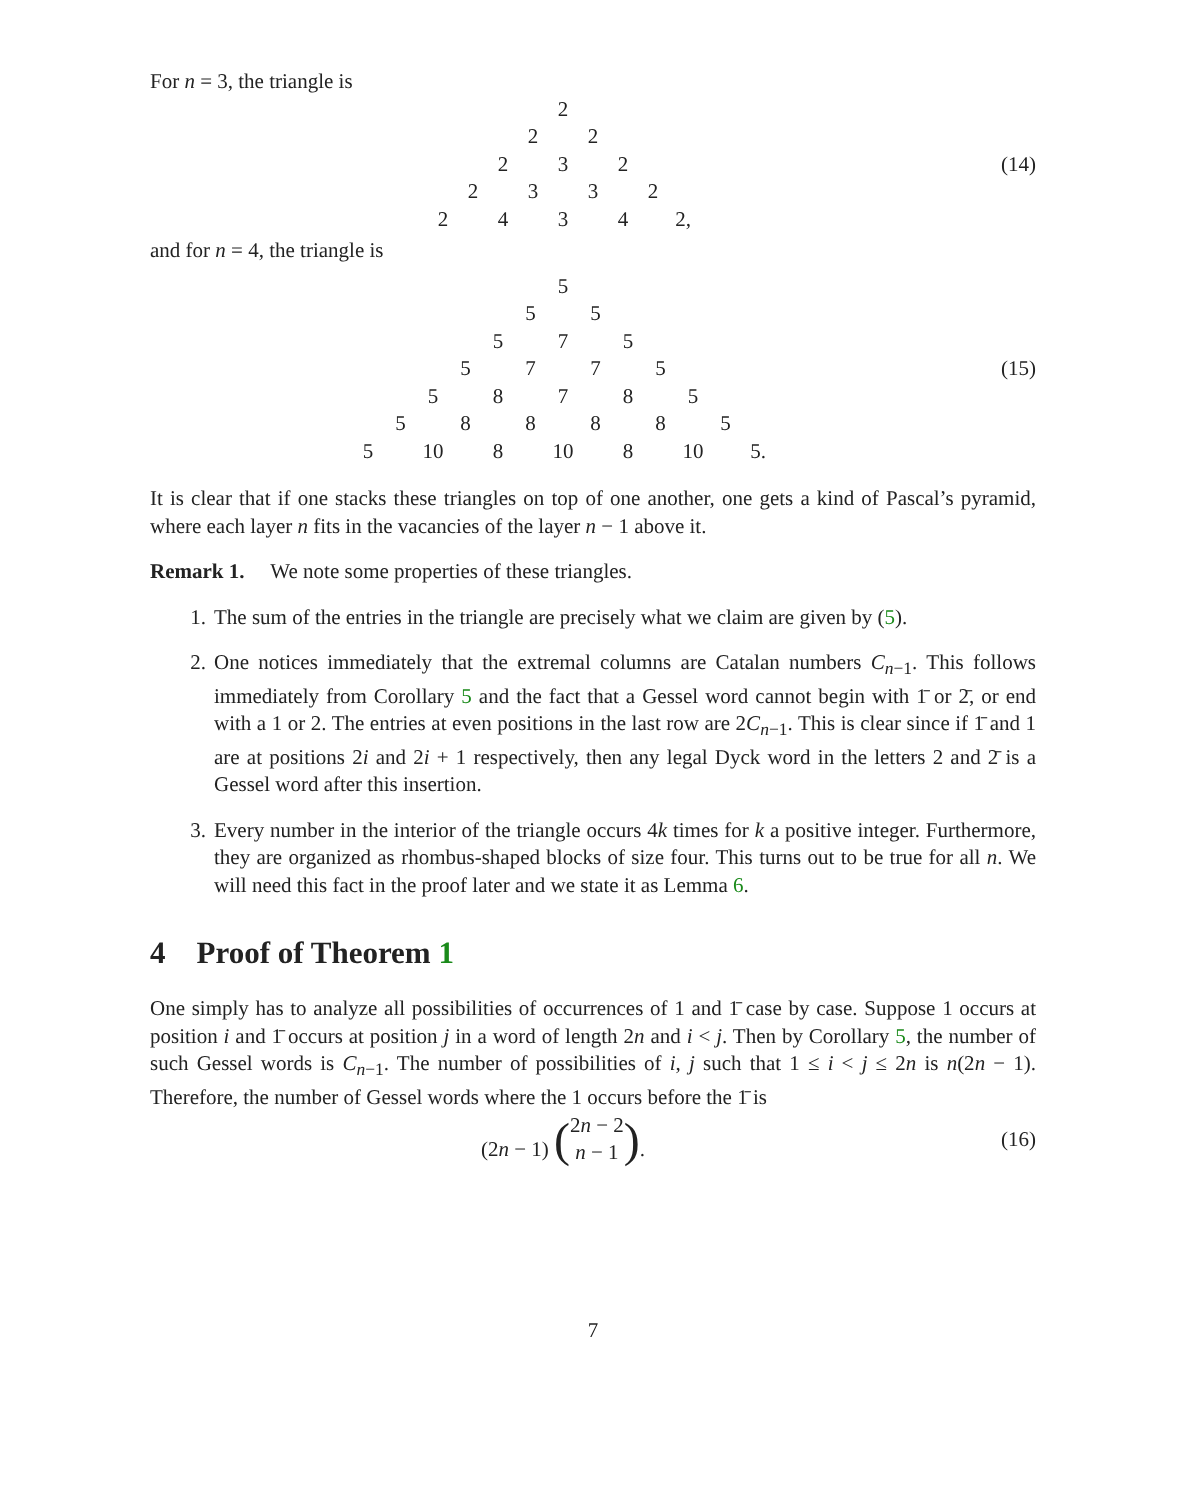For n = 3, the triangle is
2
22
232
2332
2434 2,
(14)
and for n = 4, the triangle is
5
55
575
5775
58785
588885
5 10 8 10 8 10 5.
(15)
It is clear that if one stacks these triangles on top of one another, one gets a kind of Pascal’s pyramid, where each layer n fits in the vacancies of the layer n − 1 above it.
Remark 1. We note some properties of these triangles.
1. The sum of the entries in the triangle are precisely what we claim are given by (5).
2. One notices immediately that the extremal columns are Catalan numbers C<sub>n−1</sub>. This follows immediately from Corollary 5 and the fact that a Gessel word cannot begin with 1̄ or 2̄, or end with a 1 or 2. The entries at even positions in the last row are 2C<sub>n−1</sub>. This is clear since if 1̄ and 1 are at positions 2i and 2i + 1 respectively, then any legal Dyck word in the letters 2 and 2̄ is a Gessel word after this insertion.
3. Every number in the interior of the triangle occurs 4k times for k a positive integer. Furthermore, they are organized as rhombus-shaped blocks of size four. This turns out to be true for all n. We will need this fact in the proof later and we state it as Lemma 6.
4 Proof of Theorem 1
One simply has to analyze all possibilities of occurrences of 1 and 1̄ case by case. Suppose 1 occurs at position i and 1̄ occurs at position j in a word of length 2n and i < j. Then by Corollary 5, the number of such Gessel words is C<sub>n−1</sub>. The number of possibilities of i, j such that 1 ≤ i < j ≤ 2n is n(2n − 1). Therefore, the number of Gessel words where the 1 occurs before the 1̄ is
(2n − 1) (2n − 2
n − 1).
(16)
7